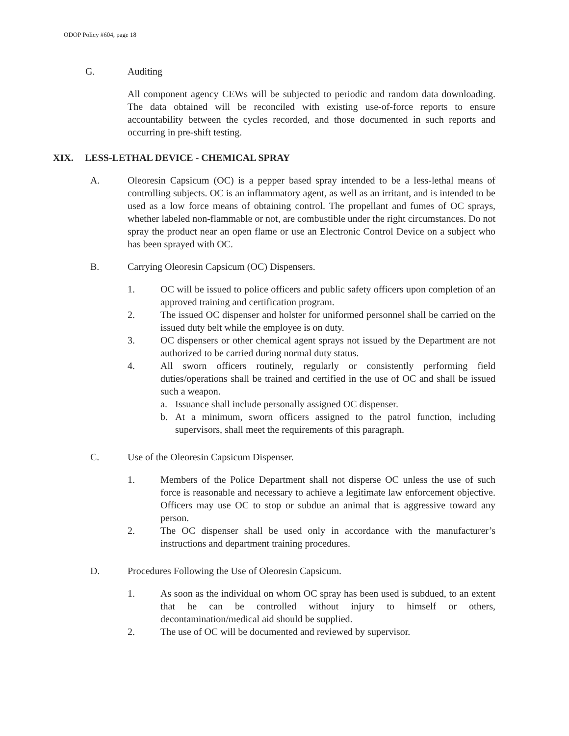ODOP Policy #604, page 18
G. Auditing
All component agency CEWs will be subjected to periodic and random data downloading. The data obtained will be reconciled with existing use-of-force reports to ensure accountability between the cycles recorded, and those documented in such reports and occurring in pre-shift testing.
XIX. LESS-LETHAL DEVICE - CHEMICAL SPRAY
A. Oleoresin Capsicum (OC) is a pepper based spray intended to be a less-lethal means of controlling subjects. OC is an inflammatory agent, as well as an irritant, and is intended to be used as a low force means of obtaining control. The propellant and fumes of OC sprays, whether labeled non-flammable or not, are combustible under the right circumstances. Do not spray the product near an open flame or use an Electronic Control Device on a subject who has been sprayed with OC.
B. Carrying Oleoresin Capsicum (OC) Dispensers.
1. OC will be issued to police officers and public safety officers upon completion of an approved training and certification program.
2. The issued OC dispenser and holster for uniformed personnel shall be carried on the issued duty belt while the employee is on duty.
3. OC dispensers or other chemical agent sprays not issued by the Department are not authorized to be carried during normal duty status.
4. All sworn officers routinely, regularly or consistently performing field duties/operations shall be trained and certified in the use of OC and shall be issued such a weapon.
a. Issuance shall include personally assigned OC dispenser.
b. At a minimum, sworn officers assigned to the patrol function, including supervisors, shall meet the requirements of this paragraph.
C. Use of the Oleoresin Capsicum Dispenser.
1. Members of the Police Department shall not disperse OC unless the use of such force is reasonable and necessary to achieve a legitimate law enforcement objective. Officers may use OC to stop or subdue an animal that is aggressive toward any person.
2. The OC dispenser shall be used only in accordance with the manufacturer’s instructions and department training procedures.
D. Procedures Following the Use of Oleoresin Capsicum.
1. As soon as the individual on whom OC spray has been used is subdued, to an extent that he can be controlled without injury to himself or others, decontamination/medical aid should be supplied.
2. The use of OC will be documented and reviewed by supervisor.